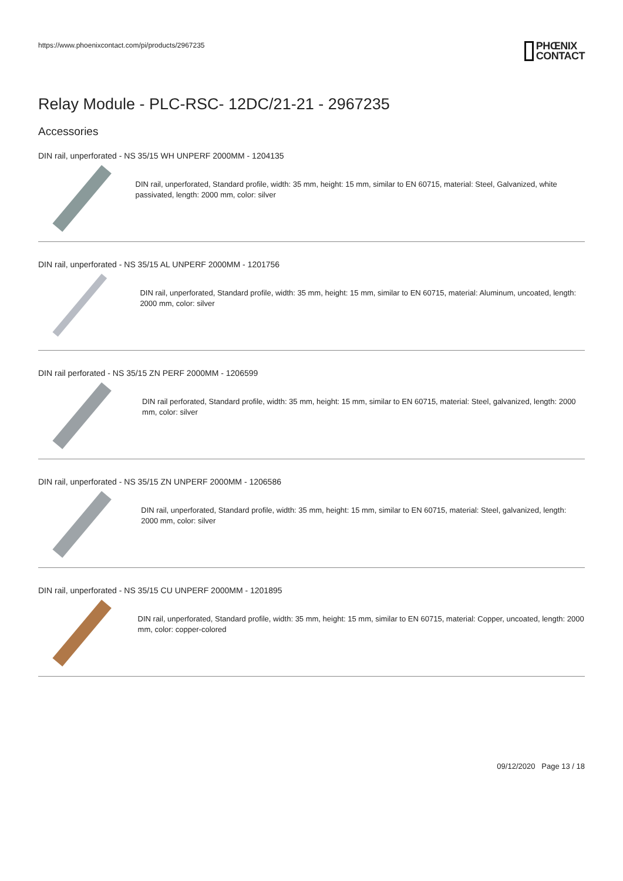https://www.phoenixcontact.com/pi/products/2967235
PHŒNIX
CONTACT
Relay Module - PLC-RSC- 12DC/21-21 - 2967235
Accessories
DIN rail, unperforated - NS 35/15 WH UNPERF 2000MM - 1204135
DIN rail, unperforated, Standard profile, width: 35 mm, height: 15 mm, similar to EN 60715, material: Steel, Galvanized, white passivated, length: 2000 mm, color: silver
DIN rail, unperforated - NS 35/15 AL UNPERF 2000MM - 1201756
DIN rail, unperforated, Standard profile, width: 35 mm, height: 15 mm, similar to EN 60715, material: Aluminum, uncoated, length: 2000 mm, color: silver
DIN rail perforated - NS 35/15 ZN PERF 2000MM - 1206599
DIN rail perforated, Standard profile, width: 35 mm, height: 15 mm, similar to EN 60715, material: Steel, galvanized, length: 2000 mm, color: silver
DIN rail, unperforated - NS 35/15 ZN UNPERF 2000MM - 1206586
DIN rail, unperforated, Standard profile, width: 35 mm, height: 15 mm, similar to EN 60715, material: Steel, galvanized, length: 2000 mm, color: silver
DIN rail, unperforated - NS 35/15 CU UNPERF 2000MM - 1201895
DIN rail, unperforated, Standard profile, width: 35 mm, height: 15 mm, similar to EN 60715, material: Copper, uncoated, length: 2000 mm, color: copper-colored
09/12/2020 Page 13 / 18